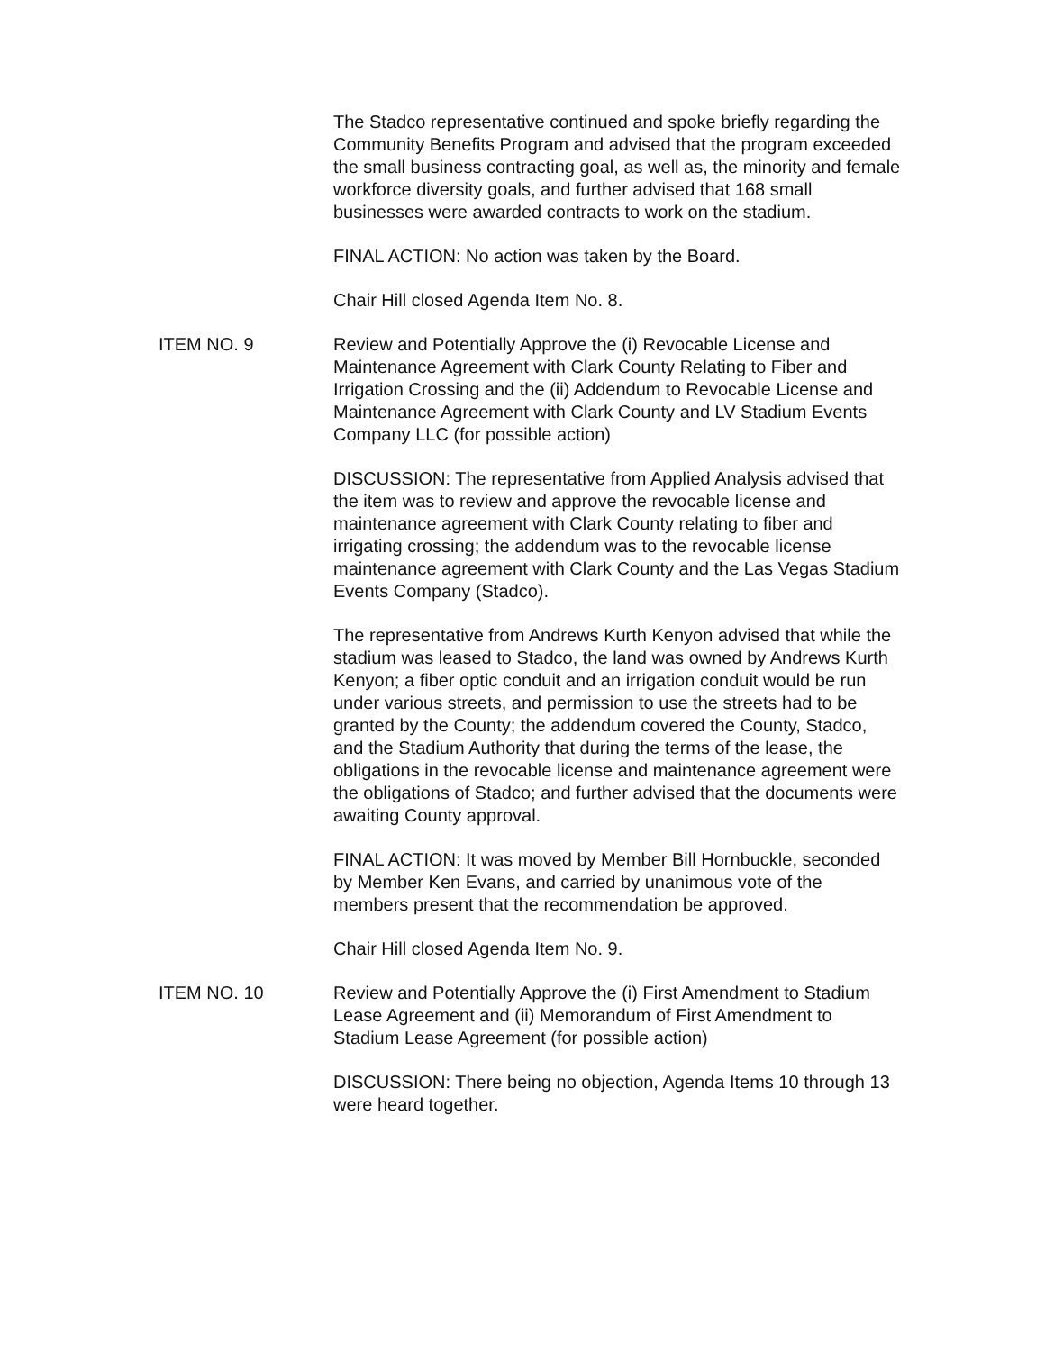The Stadco representative continued and spoke briefly regarding the Community Benefits Program and advised that the program exceeded the small business contracting goal, as well as, the minority and female workforce diversity goals, and further advised that 168 small businesses were awarded contracts to work on the stadium.
FINAL ACTION: No action was taken by the Board.
Chair Hill closed Agenda Item No. 8.
ITEM NO. 9 Review and Potentially Approve the (i) Revocable License and Maintenance Agreement with Clark County Relating to Fiber and Irrigation Crossing and the (ii) Addendum to Revocable License and Maintenance Agreement with Clark County and LV Stadium Events Company LLC (for possible action)
DISCUSSION: The representative from Applied Analysis advised that the item was to review and approve the revocable license and maintenance agreement with Clark County relating to fiber and irrigating crossing; the addendum was to the revocable license maintenance agreement with Clark County and the Las Vegas Stadium Events Company (Stadco).
The representative from Andrews Kurth Kenyon advised that while the stadium was leased to Stadco, the land was owned by Andrews Kurth Kenyon; a fiber optic conduit and an irrigation conduit would be run under various streets, and permission to use the streets had to be granted by the County; the addendum covered the County, Stadco, and the Stadium Authority that during the terms of the lease, the obligations in the revocable license and maintenance agreement were the obligations of Stadco; and further advised that the documents were awaiting County approval.
FINAL ACTION: It was moved by Member Bill Hornbuckle, seconded by Member Ken Evans, and carried by unanimous vote of the members present that the recommendation be approved.
Chair Hill closed Agenda Item No. 9.
ITEM NO. 10 Review and Potentially Approve the (i) First Amendment to Stadium Lease Agreement and (ii) Memorandum of First Amendment to Stadium Lease Agreement (for possible action)
DISCUSSION: There being no objection, Agenda Items 10 through 13 were heard together.